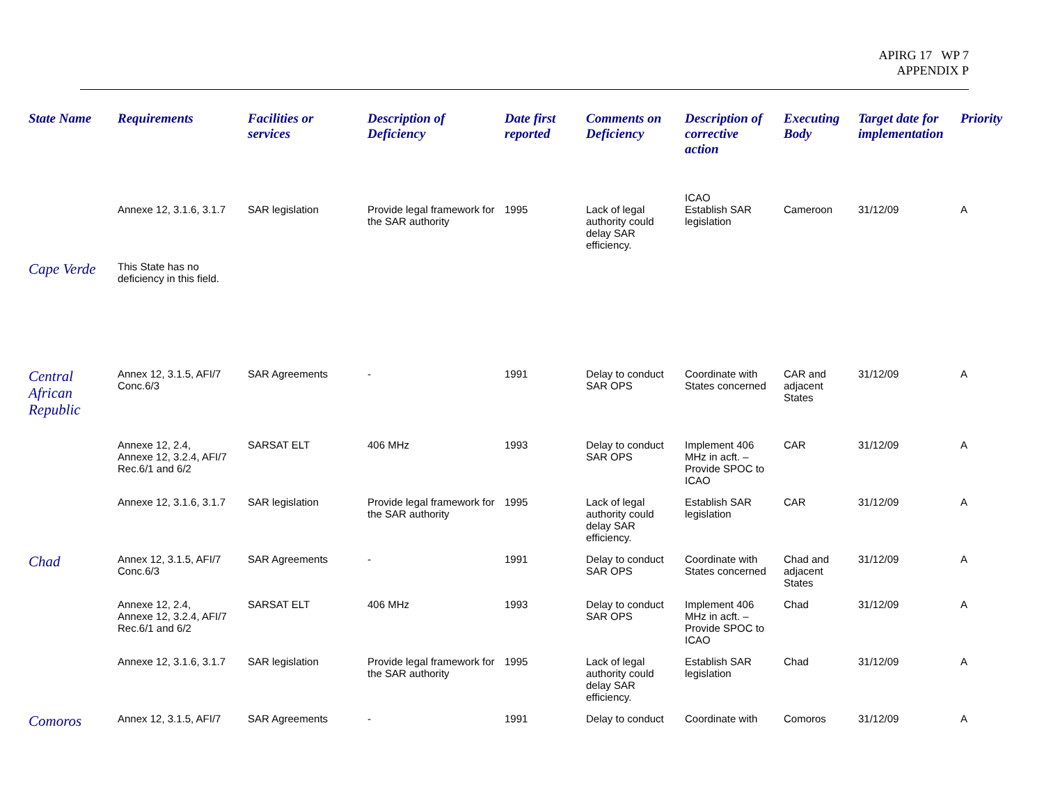APIRG 17 WP 7
APPENDIX P
| State Name | Requirements | Facilities or services | Description of Deficiency | Date first reported | Comments on Deficiency | Description of corrective action | Executing Body | Target date for implementation | Priority |
| --- | --- | --- | --- | --- | --- | --- | --- | --- | --- |
| | Annexe 12, 3.1.6, 3.1.7 | SAR legislation | Provide legal framework for the SAR authority | 1995 | Lack of legal authority could delay SAR efficiency. | ICAO Establish SAR legislation | Cameroon | 31/12/09 | A |
| Cape Verde | This State has no deficiency in this field. | | | | | | | | |
| Central African Republic | Annex 12, 3.1.5, AFI/7 Conc.6/3 | SAR Agreements | - | 1991 | Delay to conduct SAR OPS | Coordinate with States concerned | CAR and adjacent States | 31/12/09 | A |
| | Annexe 12, 2.4, Annexe 12, 3.2.4, AFI/7 Rec.6/1 and 6/2 | SARSAT ELT | 406 MHz | 1993 | Delay to conduct SAR OPS | Implement 406 MHz in acft. – Provide SPOC to ICAO | CAR | 31/12/09 | A |
| | Annexe 12, 3.1.6, 3.1.7 | SAR legislation | Provide legal framework for the SAR authority | 1995 | Lack of legal authority could delay SAR efficiency. | Establish SAR legislation | CAR | 31/12/09 | A |
| Chad | Annex 12, 3.1.5, AFI/7 Conc.6/3 | SAR Agreements | - | 1991 | Delay to conduct SAR OPS | Coordinate with States concerned | Chad and adjacent States | 31/12/09 | A |
| | Annexe 12, 2.4, Annexe 12, 3.2.4, AFI/7 Rec.6/1 and 6/2 | SARSAT ELT | 406 MHz | 1993 | Delay to conduct SAR OPS | Implement 406 MHz in acft. – Provide SPOC to ICAO | Chad | 31/12/09 | A |
| | Annexe 12, 3.1.6, 3.1.7 | SAR legislation | Provide legal framework for the SAR authority | 1995 | Lack of legal authority could delay SAR efficiency. | Establish SAR legislation | Chad | 31/12/09 | A |
| Comoros | Annex 12, 3.1.5, AFI/7 | SAR Agreements | - | 1991 | Delay to conduct | Coordinate with | Comoros | 31/12/09 | A |